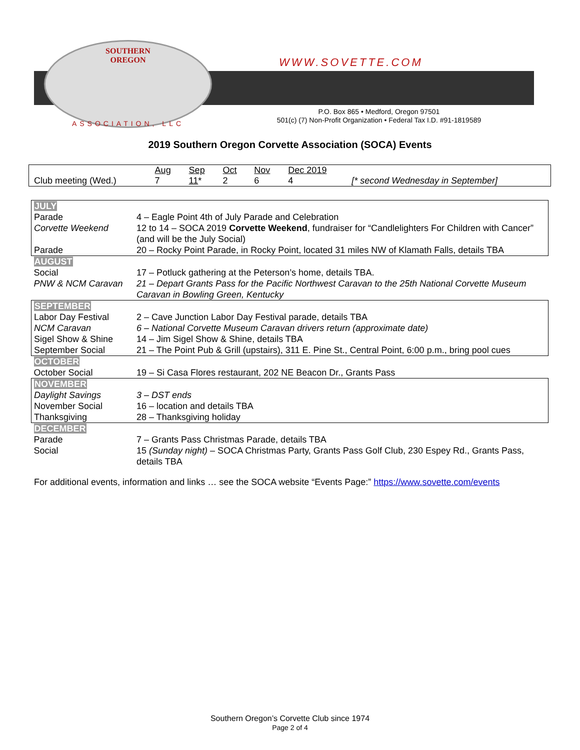SOUTHERN
OREGON
ASSOCIATION, LLC
WWW.SOVETTE.COM
P.O. Box 865 • Medford, Oregon 97501
501(c) (7) Non-Profit Organization • Federal Tax I.D. #91-1819589
2019 Southern Oregon Corvette Association (SOCA) Events
| | Aug | Sep | Oct | Nov | Dec 2019 | |
| Club meeting (Wed.) | 7 | 11 * | 2 | 6 | 4 | [* second Wednesday in September] |
| JULY | |
| Parade | 4 – Eagle Point 4th of July Parade and Celebration |
| Corvette Weekend | 12 to 14 – SOCA 2019 Corvette Weekend , fundraiser for “Candlelighters For Children with Cancer” (and will be the July Social) |
| Parade | 20 – Rocky Point Parade, in Rocky Point, located 31 miles NW of Klamath Falls, details TBA |
| AUGUST | |
| Social | 17 – Potluck gathering at the Peterson’s home, details TBA. |
| PNW & NCM Caravan | 21 – Depart Grants Pass for the Pacific Northwest Caravan to the 25th National Corvette Museum Caravan in Bowling Green, Kentucky |
| SEPTEMBER | |
| Labor Day Festival | 2 – Cave Junction Labor Day Festival parade, details TBA |
| NCM Caravan | 6 – National Corvette Museum Caravan drivers return (approximate date) |
| Sigel Show & Shine | 14 – Jim Sigel Show & Shine, details TBA |
| September Social | 21 – The Point Pub & Grill (upstairs), 311 E. Pine St., Central Point, 6:00 p.m., bring pool cues |
| OCTOBER | |
| October Social | 19 – Si Casa Flores restaurant, 202 NE Beacon Dr., Grants Pass |
| NOVEMBER | |
| Daylight Savings | 3 – DST ends |
| November Social | 16 – location and details TBA |
| Thanksgiving | 28 – Thanksgiving holiday |
| DECEMBER | |
| Parade | 7 – Grants Pass Christmas Parade, details TBA |
| Social | 15 (Sunday night) – SOCA Christmas Party, Grants Pass Golf Club, 230 Espey Rd., Grants Pass, details TBA |
For additional events, information and links … see the SOCA website “Events Page:” https://www.sovette.com/events
Southern Oregon’s Corvette Club since 1974
Page 2 of 4